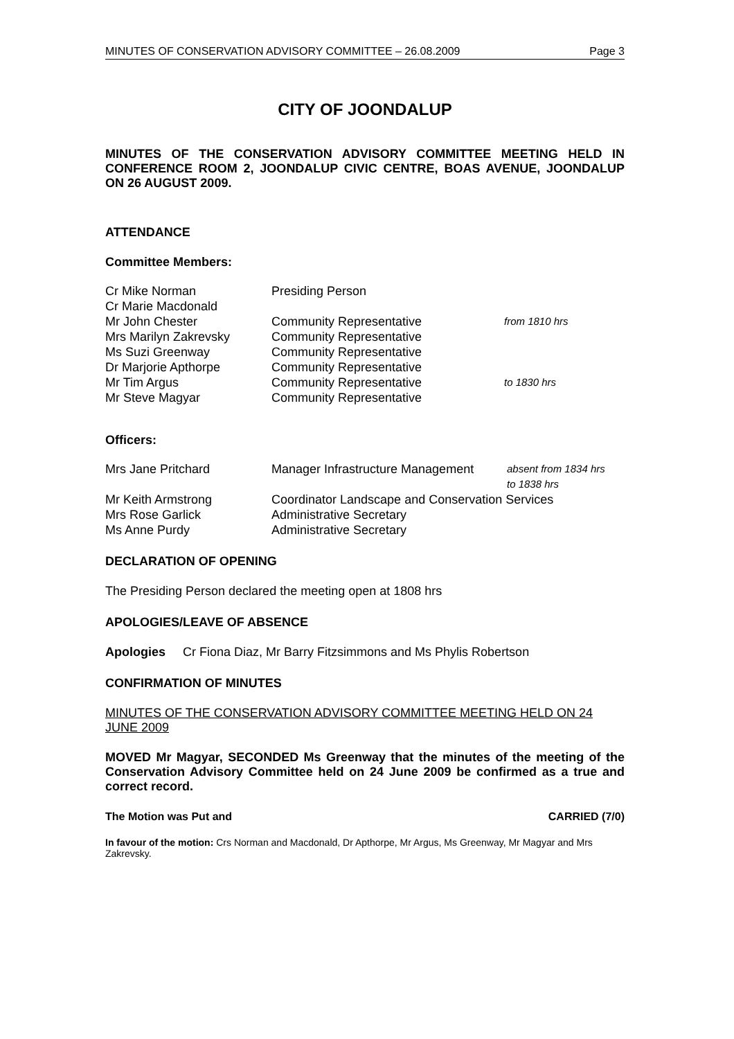MINUTES OF CONSERVATION ADVISORY COMMITTEE – 26.08.2009 Page 3
CITY OF JOONDALUP
MINUTES OF THE CONSERVATION ADVISORY COMMITTEE MEETING HELD IN CONFERENCE ROOM 2, JOONDALUP CIVIC CENTRE, BOAS AVENUE, JOONDALUP ON 26 AUGUST 2009.
ATTENDANCE
Committee Members:
| Cr Mike Norman | Presiding Person | |
| Cr Marie Macdonald | | |
| Mr John Chester | Community Representative | from 1810 hrs |
| Mrs Marilyn Zakrevsky | Community Representative | |
| Ms Suzi Greenway | Community Representative | |
| Dr Marjorie Apthorpe | Community Representative | |
| Mr Tim Argus | Community Representative | to 1830 hrs |
| Mr Steve Magyar | Community Representative | |
Officers:
| Mrs Jane Pritchard | Manager Infrastructure Management | absent from 1834 hrs to 1838 hrs |
| Mr Keith Armstrong | Coordinator Landscape and Conservation Services | |
| Mrs Rose Garlick | Administrative Secretary | |
| Ms Anne Purdy | Administrative Secretary | |
DECLARATION OF OPENING
The Presiding Person declared the meeting open at 1808 hrs
APOLOGIES/LEAVE OF ABSENCE
Apologies Cr Fiona Diaz, Mr Barry Fitzsimmons and Ms Phylis Robertson
CONFIRMATION OF MINUTES
MINUTES OF THE CONSERVATION ADVISORY COMMITTEE MEETING HELD ON 24 JUNE 2009
MOVED Mr Magyar, SECONDED Ms Greenway that the minutes of the meeting of the Conservation Advisory Committee held on 24 June 2009 be confirmed as a true and correct record.
The Motion was Put and CARRIED (7/0)
In favour of the motion: Crs Norman and Macdonald, Dr Apthorpe, Mr Argus, Ms Greenway, Mr Magyar and Mrs Zakrevsky.